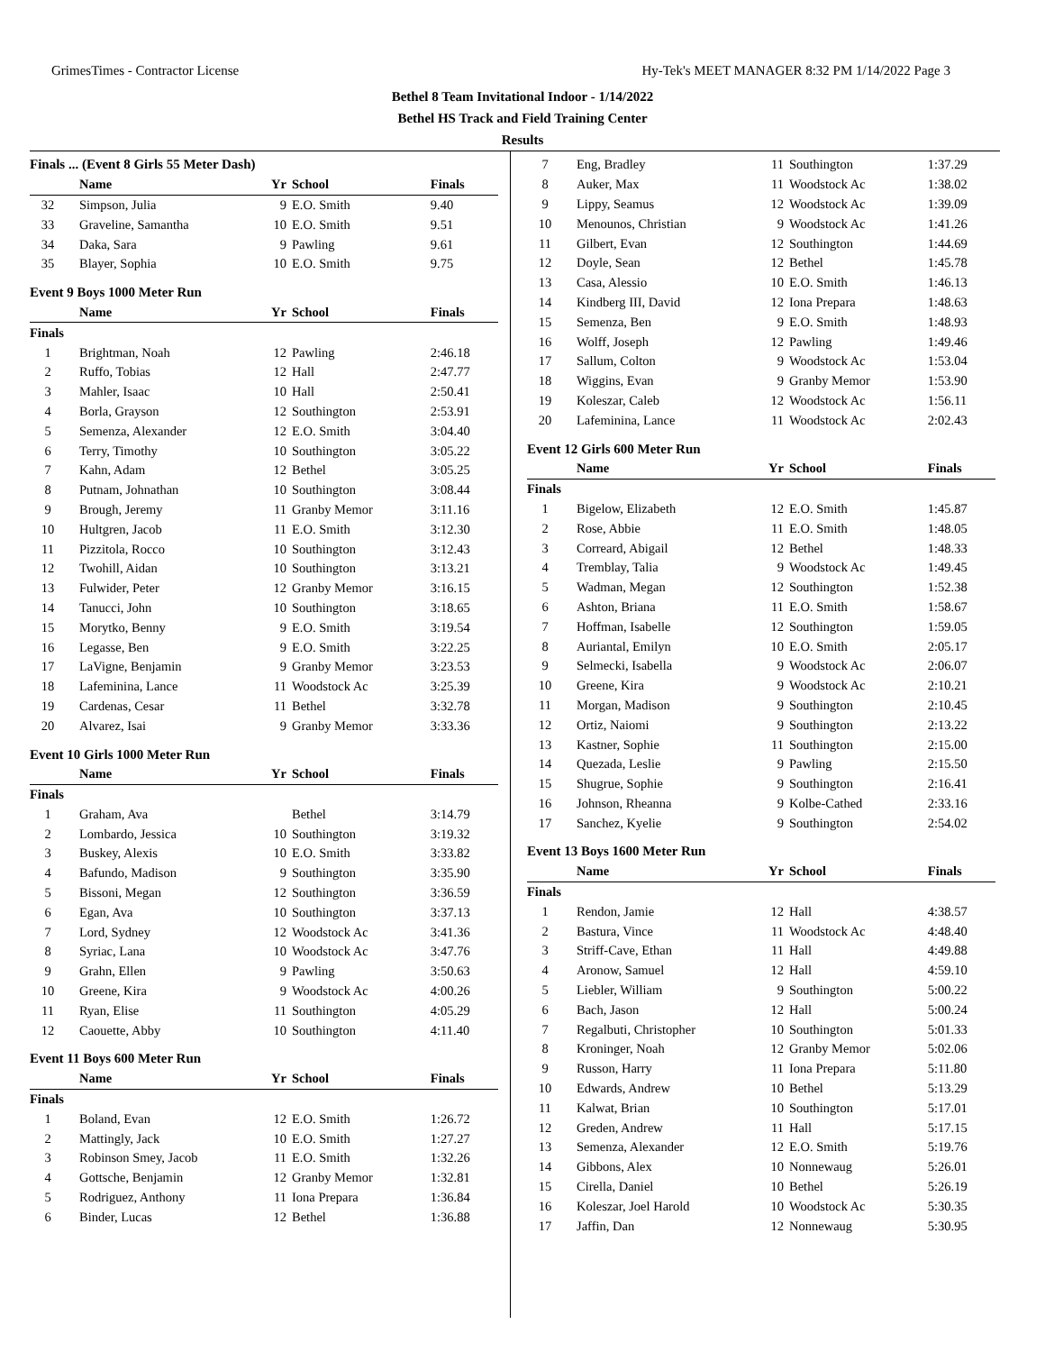GrimesTimes - Contractor License Hy-Tek's MEET MANAGER 8:32 PM 1/14/2022 Page 3
Bethel 8 Team Invitational Indoor - 1/14/2022
Bethel HS Track and Field Training Center
Results
| Finals ... (Event 8 Girls 55 Meter Dash) | | | | |
| | Name | Yr | School | Finals |
| 32 | Simpson, Julia | 9 | E.O. Smith | 9.40 |
| 33 | Graveline, Samantha | 10 | E.O. Smith | 9.51 |
| 34 | Daka, Sara | 9 | Pawling | 9.61 |
| 35 | Blayer, Sophia | 10 | E.O. Smith | 9.75 |
| Event 9 Boys 1000 Meter Run | | | | |
| | Name | Yr | School | Finals |
| Finals | | | | |
| 1 | Brightman, Noah | 12 | Pawling | 2:46.18 |
| 2 | Ruffo, Tobias | 12 | Hall | 2:47.77 |
| 3 | Mahler, Isaac | 10 | Hall | 2:50.41 |
| 4 | Borla, Grayson | 12 | Southington | 2:53.91 |
| 5 | Semenza, Alexander | 12 | E.O. Smith | 3:04.40 |
| 6 | Terry, Timothy | 10 | Southington | 3:05.22 |
| 7 | Kahn, Adam | 12 | Bethel | 3:05.25 |
| 8 | Putnam, Johnathan | 10 | Southington | 3:08.44 |
| 9 | Brough, Jeremy | 11 | Granby Memor | 3:11.16 |
| 10 | Hultgren, Jacob | 11 | E.O. Smith | 3:12.30 |
| 11 | Pizzitola, Rocco | 10 | Southington | 3:12.43 |
| 12 | Twohill, Aidan | 10 | Southington | 3:13.21 |
| 13 | Fulwider, Peter | 12 | Granby Memor | 3:16.15 |
| 14 | Tanucci, John | 10 | Southington | 3:18.65 |
| 15 | Morytko, Benny | 9 | E.O. Smith | 3:19.54 |
| 16 | Legasse, Ben | 9 | E.O. Smith | 3:22.25 |
| 17 | LaVigne, Benjamin | 9 | Granby Memor | 3:23.53 |
| 18 | Lafeminina, Lance | 11 | Woodstock Ac | 3:25.39 |
| 19 | Cardenas, Cesar | 11 | Bethel | 3:32.78 |
| 20 | Alvarez, Isai | 9 | Granby Memor | 3:33.36 |
| Event 10 Girls 1000 Meter Run | | | | |
| | Name | Yr | School | Finals |
| Finals | | | | |
| 1 | Graham, Ava | | Bethel | 3:14.79 |
| 2 | Lombardo, Jessica | 10 | Southington | 3:19.32 |
| 3 | Buskey, Alexis | 10 | E.O. Smith | 3:33.82 |
| 4 | Bafundo, Madison | 9 | Southington | 3:35.90 |
| 5 | Bissoni, Megan | 12 | Southington | 3:36.59 |
| 6 | Egan, Ava | 10 | Southington | 3:37.13 |
| 7 | Lord, Sydney | 12 | Woodstock Ac | 3:41.36 |
| 8 | Syriac, Lana | 10 | Woodstock Ac | 3:47.76 |
| 9 | Grahn, Ellen | 9 | Pawling | 3:50.63 |
| 10 | Greene, Kira | 9 | Woodstock Ac | 4:00.26 |
| 11 | Ryan, Elise | 11 | Southington | 4:05.29 |
| 12 | Caouette, Abby | 10 | Southington | 4:11.40 |
| Event 11 Boys 600 Meter Run | | | | |
| | Name | Yr | School | Finals |
| Finals | | | | |
| 1 | Boland, Evan | 12 | E.O. Smith | 1:26.72 |
| 2 | Mattingly, Jack | 10 | E.O. Smith | 1:27.27 |
| 3 | Robinson Smey, Jacob | 11 | E.O. Smith | 1:32.26 |
| 4 | Gottsche, Benjamin | 12 | Granby Memor | 1:32.81 |
| 5 | Rodriguez, Anthony | 11 | Iona Prepara | 1:36.84 |
| 6 | Binder, Lucas | 12 | Bethel | 1:36.88 |
| 7 | Eng, Bradley | 11 | Southington | 1:37.29 |
| 8 | Auker, Max | 11 | Woodstock Ac | 1:38.02 |
| 9 | Lippy, Seamus | 12 | Woodstock Ac | 1:39.09 |
| 10 | Menounos, Christian | 9 | Woodstock Ac | 1:41.26 |
| 11 | Gilbert, Evan | 12 | Southington | 1:44.69 |
| 12 | Doyle, Sean | 12 | Bethel | 1:45.78 |
| 13 | Casa, Alessio | 10 | E.O. Smith | 1:46.13 |
| 14 | Kindberg III, David | 12 | Iona Prepara | 1:48.63 |
| 15 | Semenza, Ben | 9 | E.O. Smith | 1:48.93 |
| 16 | Wolff, Joseph | 12 | Pawling | 1:49.46 |
| 17 | Sallum, Colton | 9 | Woodstock Ac | 1:53.04 |
| 18 | Wiggins, Evan | 9 | Granby Memor | 1:53.90 |
| 19 | Koleszar, Caleb | 12 | Woodstock Ac | 1:56.11 |
| 20 | Lafeminina, Lance | 11 | Woodstock Ac | 2:02.43 |
| Event 12 Girls 600 Meter Run | | | | |
| | Name | Yr | School | Finals |
| Finals | | | | |
| 1 | Bigelow, Elizabeth | 12 | E.O. Smith | 1:45.87 |
| 2 | Rose, Abbie | 11 | E.O. Smith | 1:48.05 |
| 3 | Correard, Abigail | 12 | Bethel | 1:48.33 |
| 4 | Tremblay, Talia | 9 | Woodstock Ac | 1:49.45 |
| 5 | Wadman, Megan | 12 | Southington | 1:52.38 |
| 6 | Ashton, Briana | 11 | E.O. Smith | 1:58.67 |
| 7 | Hoffman, Isabelle | 12 | Southington | 1:59.05 |
| 8 | Auriantal, Emilyn | 10 | E.O. Smith | 2:05.17 |
| 9 | Selmecki, Isabella | 9 | Woodstock Ac | 2:06.07 |
| 10 | Greene, Kira | 9 | Woodstock Ac | 2:10.21 |
| 11 | Morgan, Madison | 9 | Southington | 2:10.45 |
| 12 | Ortiz, Naiomi | 9 | Southington | 2:13.22 |
| 13 | Kastner, Sophie | 11 | Southington | 2:15.00 |
| 14 | Quezada, Leslie | 9 | Pawling | 2:15.50 |
| 15 | Shugrue, Sophie | 9 | Southington | 2:16.41 |
| 16 | Johnson, Rheanna | 9 | Kolbe-Cathed | 2:33.16 |
| 17 | Sanchez, Kyelie | 9 | Southington | 2:54.02 |
| Event 13 Boys 1600 Meter Run | | | | |
| | Name | Yr | School | Finals |
| Finals | | | | |
| 1 | Rendon, Jamie | 12 | Hall | 4:38.57 |
| 2 | Bastura, Vince | 11 | Woodstock Ac | 4:48.40 |
| 3 | Striff-Cave, Ethan | 11 | Hall | 4:49.88 |
| 4 | Aronow, Samuel | 12 | Hall | 4:59.10 |
| 5 | Liebler, William | 9 | Southington | 5:00.22 |
| 6 | Bach, Jason | 12 | Hall | 5:00.24 |
| 7 | Regalbuti, Christopher | 10 | Southington | 5:01.33 |
| 8 | Kroninger, Noah | 12 | Granby Memor | 5:02.06 |
| 9 | Russon, Harry | 11 | Iona Prepara | 5:11.80 |
| 10 | Edwards, Andrew | 10 | Bethel | 5:13.29 |
| 11 | Kalwat, Brian | 10 | Southington | 5:17.01 |
| 12 | Greden, Andrew | 11 | Hall | 5:17.15 |
| 13 | Semenza, Alexander | 12 | E.O. Smith | 5:19.76 |
| 14 | Gibbons, Alex | 10 | Nonnewaug | 5:26.01 |
| 15 | Cirella, Daniel | 10 | Bethel | 5:26.19 |
| 16 | Koleszar, Joel Harold | 10 | Woodstock Ac | 5:30.35 |
| 17 | Jaffin, Dan | 12 | Nonnewaug | 5:30.95 |